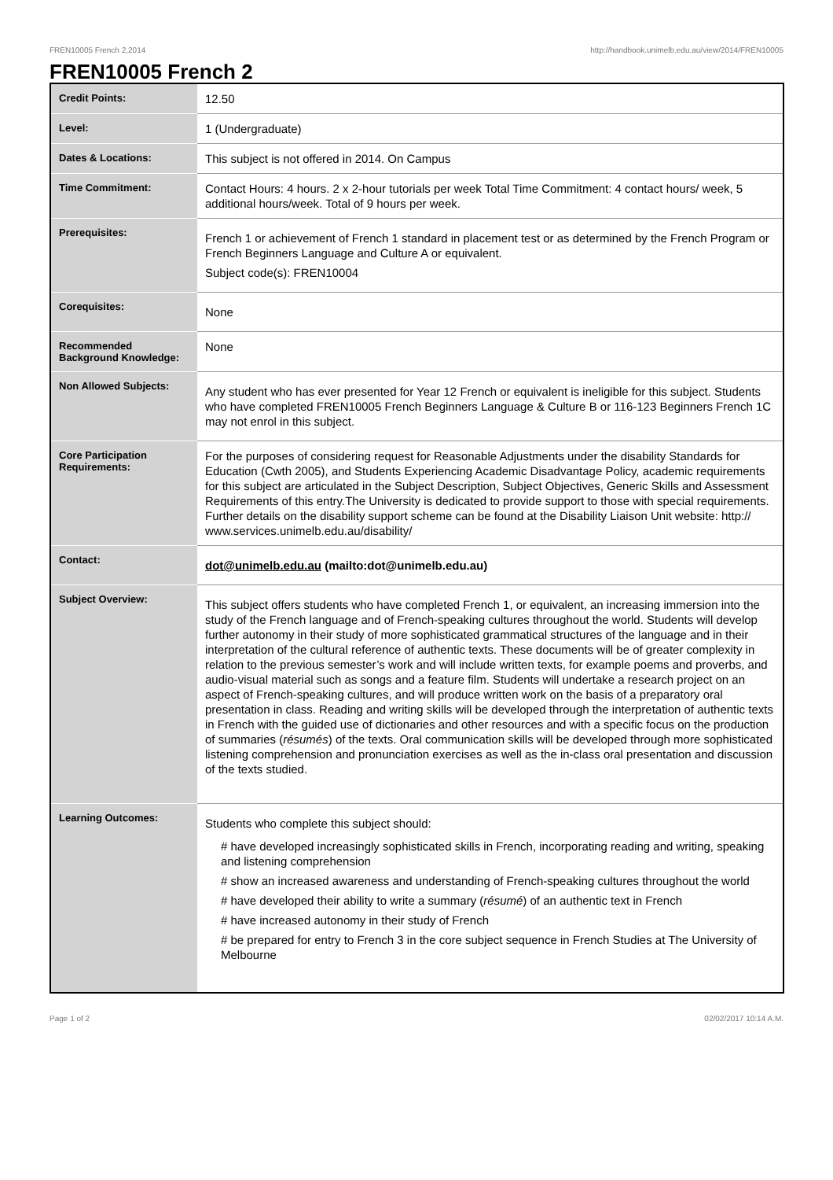FREN10005 French 2,2014 http://handbook.unimelb.edu.au/view/2014/FREN10005
FREN10005 French 2
| Credit Points: | 12.50 |
| Level: | 1 (Undergraduate) |
| Dates & Locations: | This subject is not offered in 2014. On Campus |
| Time Commitment: | Contact Hours: 4 hours. 2 x 2-hour tutorials per week Total Time Commitment: 4 contact hours/ week, 5 additional hours/week. Total of 9 hours per week. |
| Prerequisites: | French 1 or achievement of French 1 standard in placement test or as determined by the French Program or French Beginners Language and Culture A or equivalent. Subject code(s): FREN10004 |
| Corequisites: | None |
| Recommended Background Knowledge: | None |
| Non Allowed Subjects: | Any student who has ever presented for Year 12 French or equivalent is ineligible for this subject. Students who have completed FREN10005 French Beginners Language & Culture B or 116-123 Beginners French 1C may not enrol in this subject. |
| Core Participation Requirements: | For the purposes of considering request for Reasonable Adjustments under the disability Standards for Education (Cwth 2005), and Students Experiencing Academic Disadvantage Policy, academic requirements for this subject are articulated in the Subject Description, Subject Objectives, Generic Skills and Assessment Requirements of this entry.The University is dedicated to provide support to those with special requirements. Further details on the disability support scheme can be found at the Disability Liaison Unit website: http:// www.services.unimelb.edu.au/disability/ |
| Contact: | dot@unimelb.edu.au (mailto:dot@unimelb.edu.au) |
| Subject Overview: | This subject offers students who have completed French 1, or equivalent, an increasing immersion into the study of the French language and of French-speaking cultures throughout the world. Students will develop further autonomy in their study of more sophisticated grammatical structures of the language and in their interpretation of the cultural reference of authentic texts. These documents will be of greater complexity in relation to the previous semester’s work and will include written texts, for example poems and proverbs, and audio-visual material such as songs and a feature film. Students will undertake a research project on an aspect of French-speaking cultures, and will produce written work on the basis of a preparatory oral presentation in class. Reading and writing skills will be developed through the interpretation of authentic texts in French with the guided use of dictionaries and other resources and with a specific focus on the production of summaries ( résumés ) of the texts. Oral communication skills will be developed through more sophisticated listening comprehension and pronunciation exercises as well as the in-class oral presentation and discussion of the texts studied. |
| Learning Outcomes: | Students who complete this subject should: # have developed increasingly sophisticated skills in French, incorporating reading and writing, speaking and listening comprehension # show an increased awareness and understanding of French-speaking cultures throughout the world # have developed their ability to write a summary ( résumé ) of an authentic text in French # have increased autonomy in their study of French # be prepared for entry to French 3 in the core subject sequence in French Studies at The University of Melbourne |
Page 1 of 2 02/02/2017 10:14 A.M.